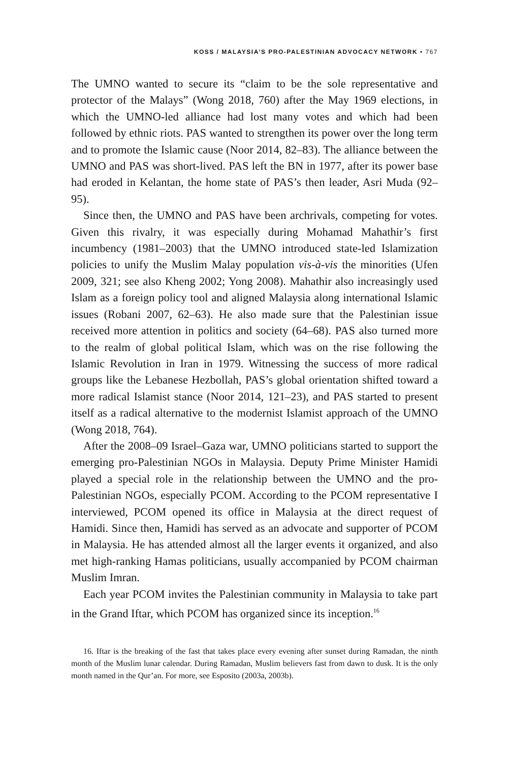KOSS / MALAYSIA’S PRO-PALESTINIAN ADVOCACY NETWORK • 767
The UMNO wanted to secure its “claim to be the sole representative and protector of the Malays” (Wong 2018, 760) after the May 1969 elections, in which the UMNO-led alliance had lost many votes and which had been followed by ethnic riots. PAS wanted to strengthen its power over the long term and to promote the Islamic cause (Noor 2014, 82–83). The alliance between the UMNO and PAS was short-lived. PAS left the BN in 1977, after its power base had eroded in Kelantan, the home state of PAS’s then leader, Asri Muda (92–95).
Since then, the UMNO and PAS have been archrivals, competing for votes. Given this rivalry, it was especially during Mohamad Mahathir’s first incumbency (1981–2003) that the UMNO introduced state-led Islamization policies to unify the Muslim Malay population vis-à-vis the minorities (Ufen 2009, 321; see also Kheng 2002; Yong 2008). Mahathir also increasingly used Islam as a foreign policy tool and aligned Malaysia along international Islamic issues (Robani 2007, 62–63). He also made sure that the Palestinian issue received more attention in politics and society (64–68). PAS also turned more to the realm of global political Islam, which was on the rise following the Islamic Revolution in Iran in 1979. Witnessing the success of more radical groups like the Lebanese Hezbollah, PAS’s global orientation shifted toward a more radical Islamist stance (Noor 2014, 121–23), and PAS started to present itself as a radical alternative to the modernist Islamist approach of the UMNO (Wong 2018, 764).
After the 2008–09 Israel–Gaza war, UMNO politicians started to support the emerging pro-Palestinian NGOs in Malaysia. Deputy Prime Minister Hamidi played a special role in the relationship between the UMNO and the pro-Palestinian NGOs, especially PCOM. According to the PCOM representative I interviewed, PCOM opened its office in Malaysia at the direct request of Hamidi. Since then, Hamidi has served as an advocate and supporter of PCOM in Malaysia. He has attended almost all the larger events it organized, and also met high-ranking Hamas politicians, usually accompanied by PCOM chairman Muslim Imran.
Each year PCOM invites the Palestinian community in Malaysia to take part in the Grand Iftar, which PCOM has organized since its inception.<sup>16</sup>
16. Iftar is the breaking of the fast that takes place every evening after sunset during Ramadan, the ninth month of the Muslim lunar calendar. During Ramadan, Muslim believers fast from dawn to dusk. It is the only month named in the Qur’an. For more, see Esposito (2003a, 2003b).